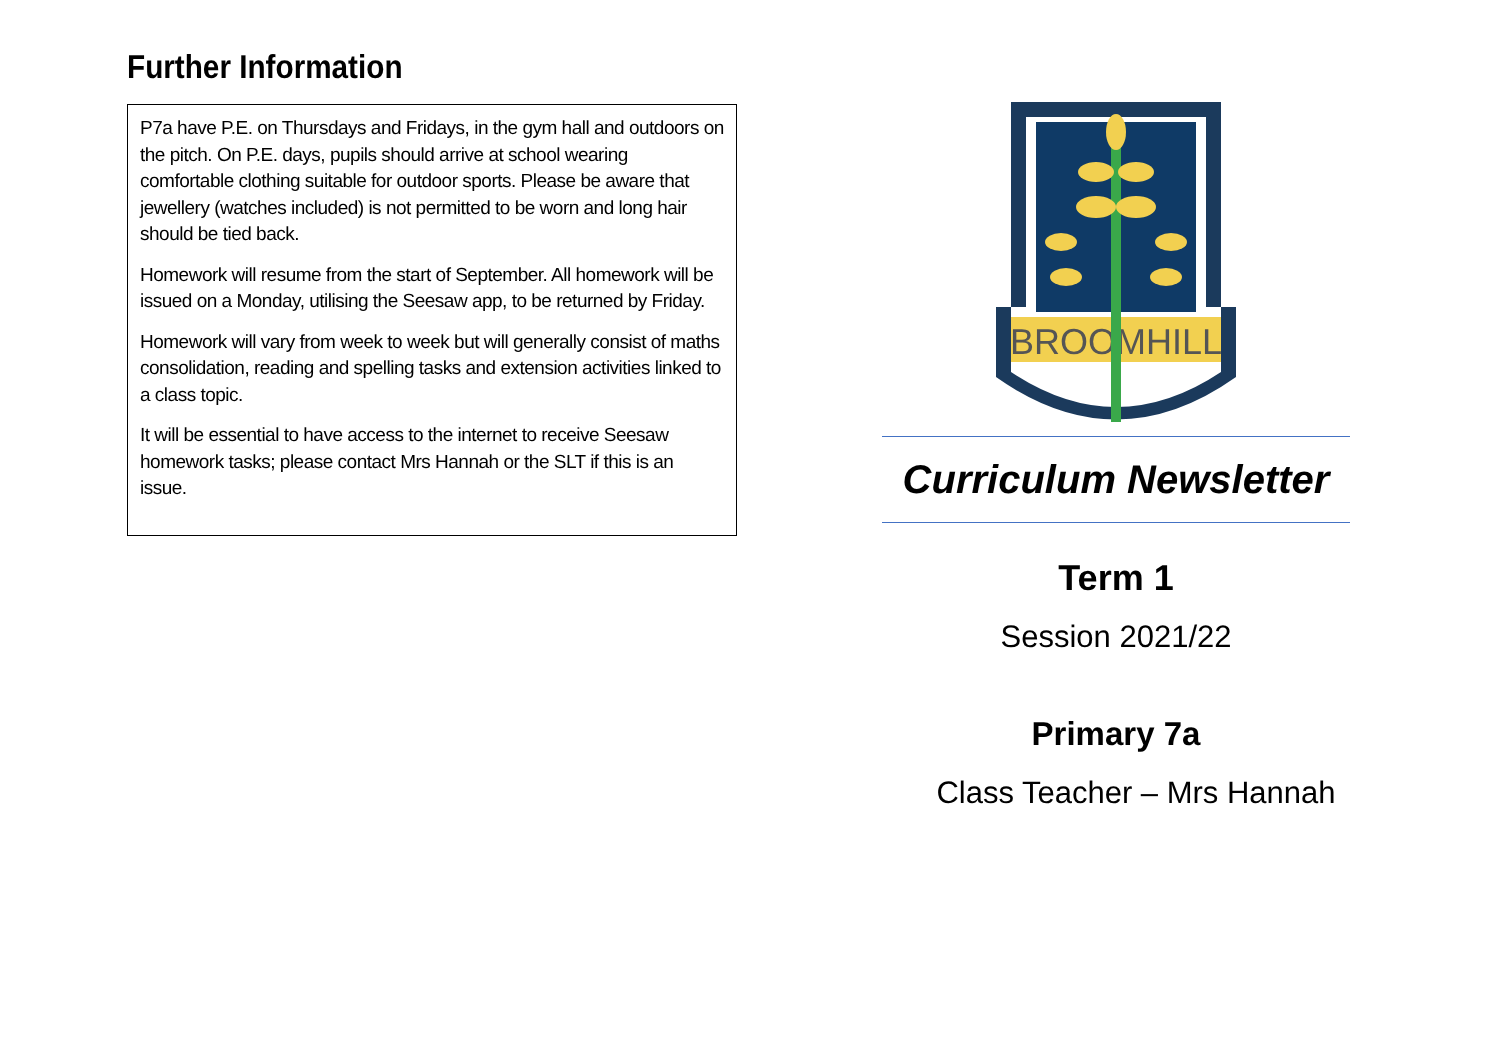Further Information
P7a have P.E. on Thursdays and Fridays, in the gym hall and outdoors on the pitch. On P.E. days, pupils should arrive at school wearing comfortable clothing suitable for outdoor sports. Please be aware that jewellery (watches included) is not permitted to be worn and long hair should be tied back.
Homework will resume from the start of September. All homework will be issued on a Monday, utilising the Seesaw app, to be returned by Friday.
Homework will vary from week to week but will generally consist of maths consolidation, reading and spelling tasks and extension activities linked to a class topic.
It will be essential to have access to the internet to receive Seesaw homework tasks; please contact Mrs Hannah or the SLT if this is an issue.
BROOMHILL
Curriculum Newsletter
Term 1
Session 2021/22
Primary 7a
Class Teacher – Mrs Hannah